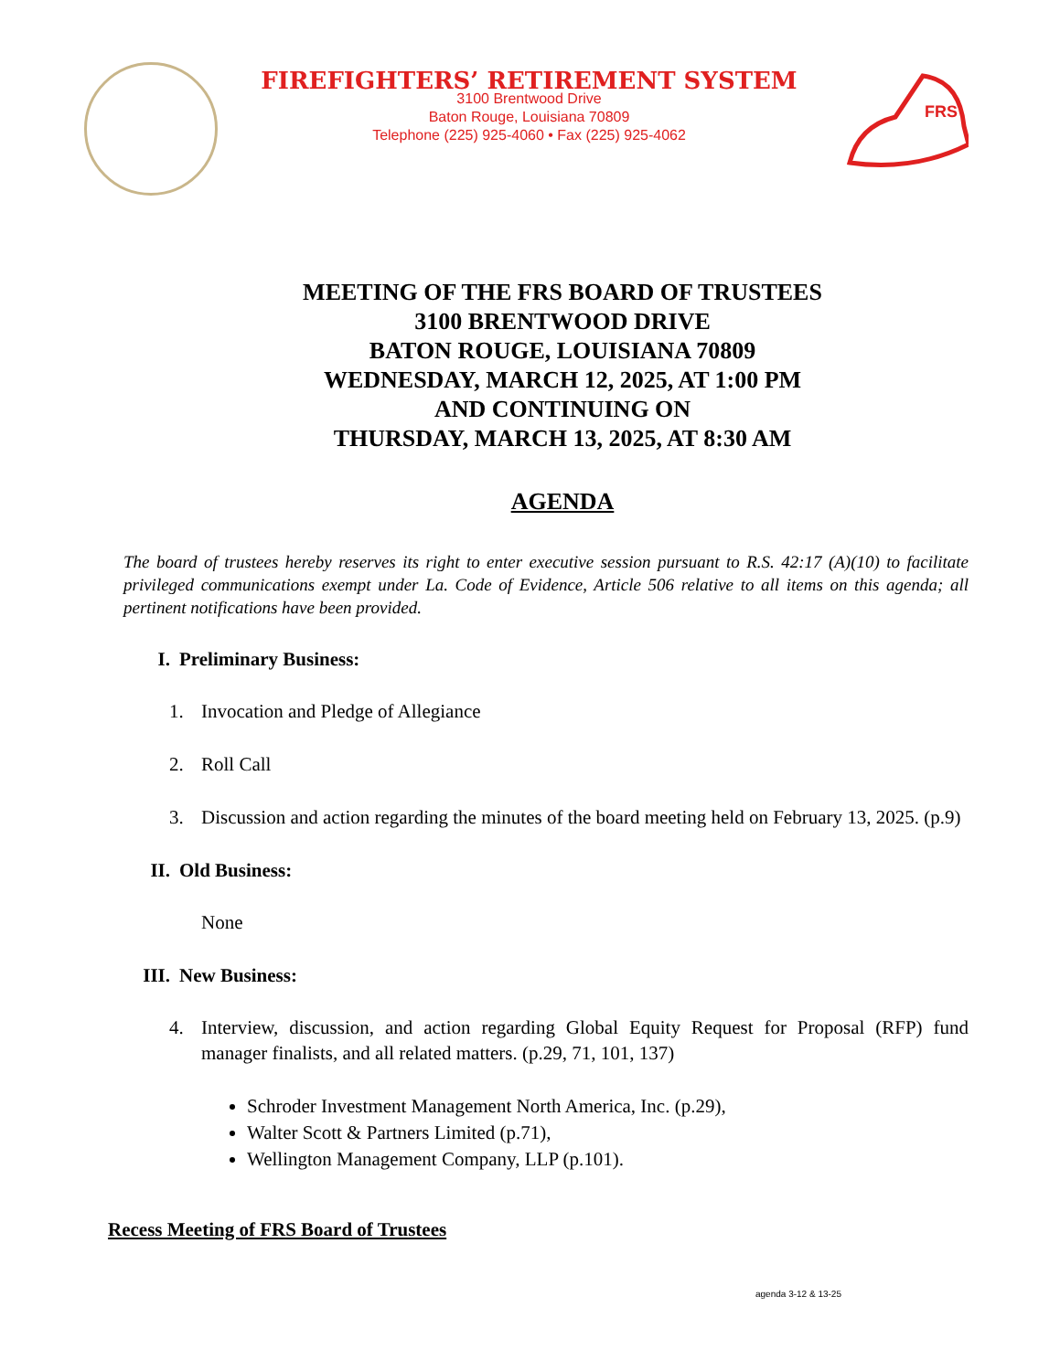FIREFIGHTERS’ RETIREMENT SYSTEM
3100 Brentwood Drive
Baton Rouge, Louisiana 70809
Telephone (225) 925-4060 • Fax (225) 925-4062
FRS
MEETING OF THE FRS BOARD OF TRUSTEES
3100 BRENTWOOD DRIVE
BATON ROUGE, LOUISIANA 70809
WEDNESDAY, MARCH 12, 2025, AT 1:00 PM
AND CONTINUING ON
THURSDAY, MARCH 13, 2025, AT 8:30 AM
AGENDA
The board of trustees hereby reserves its right to enter executive session pursuant to R.S. 42:17 (A)(10) to facilitate privileged communications exempt under La. Code of Evidence, Article 506 relative to all items on this agenda; all pertinent notifications have been provided.
I. Preliminary Business:
1. Invocation and Pledge of Allegiance
2. Roll Call
3. Discussion and action regarding the minutes of the board meeting held on February 13, 2025. (p.9)
II. Old Business:
None
III. New Business:
4. Interview, discussion, and action regarding Global Equity Request for Proposal (RFP) fund manager finalists, and all related matters. (p.29, 71, 101, 137)
Schroder Investment Management North America, Inc. (p.29),
Walter Scott & Partners Limited (p.71),
Wellington Management Company, LLP (p.101).
Recess Meeting of FRS Board of Trustees
agenda 3-12 & 13-25